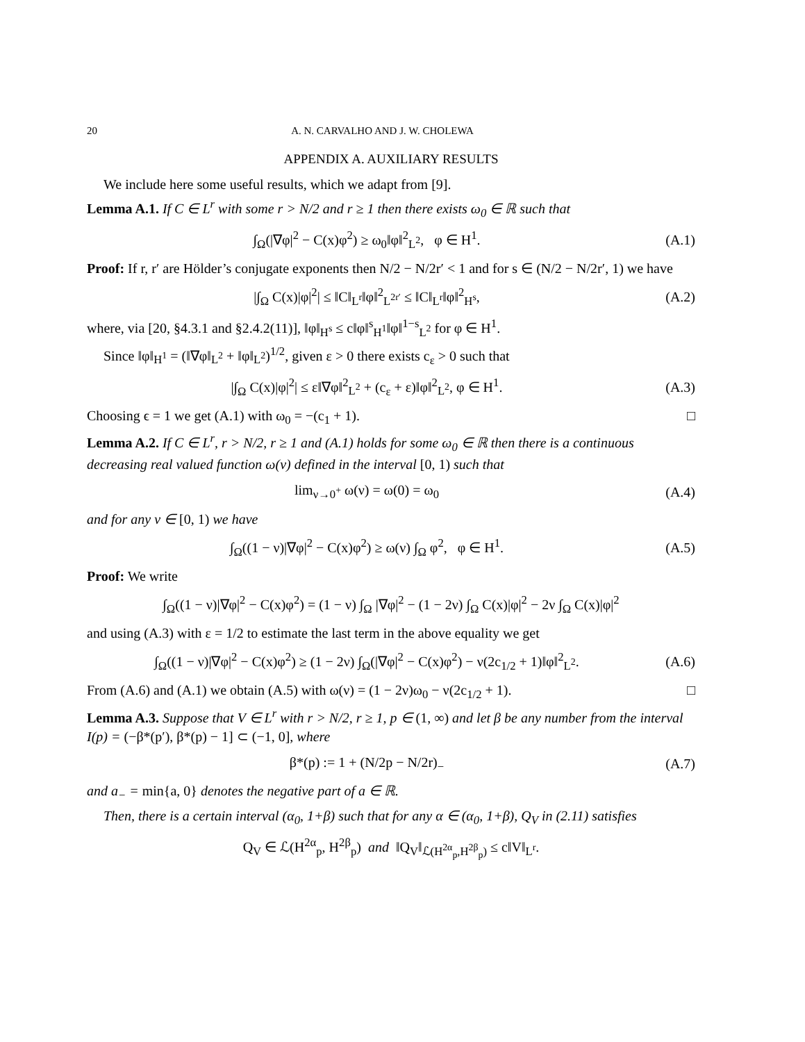20 A. N. CARVALHO AND J. W. CHOLEWA
APPENDIX A. AUXILIARY RESULTS
We include here some useful results, which we adapt from [9].
Lemma A.1. If C ∈ L<sup>r</sup> with some r > N/2 and r ≥ 1 then there exists ω<sub>0</sub> ∈ ℝ such that
∫<sub>Ω</sub>(|∇φ|<sup>2</sup> − C(x)φ<sup>2</sup>) ≥ ω<sub>0</sub>‖φ‖<sup>2</sup><sub>L<sup>2</sup></sub>, φ ∈ H<sup>1</sup>. (A.1)
Proof: If r, r′ are Hölder’s conjugate exponents then N/2 − N/2r′ < 1 and for s ∈ (N/2 − N/2r′, 1) we have
|∫<sub>Ω</sub> C(x)|φ|<sup>2</sup>| ≤ ‖C‖<sub>L<sup>r</sup></sub>‖φ‖<sup>2</sup><sub>L<sup>2r′</sup></sub> ≤ ‖C‖<sub>L<sup>r</sup></sub>‖φ‖<sup>2</sup><sub>H<sup>s</sup></sub>, (A.2)
where, via [20, §4.3.1 and §2.4.2(11)], ‖φ‖<sub>H<sup>s</sup></sub> ≤ c‖φ‖<sup>s</sup><sub>H<sup>1</sup></sub>‖φ‖<sup>1−s</sup><sub>L<sup>2</sup></sub> for φ ∈ H<sup>1</sup>.
Since ‖φ‖<sub>H<sup>1</sup></sub> = (‖∇φ‖<sub>L<sup>2</sup></sub> + ‖φ‖<sub>L<sup>2</sup></sub>)<sup>1/2</sup>, given ε > 0 there exists c<sub>ε</sub> > 0 such that
|∫<sub>Ω</sub> C(x)|φ|<sup>2</sup>| ≤ ε‖∇φ‖<sup>2</sup><sub>L<sup>2</sup></sub> + (c<sub>ε</sub> + ε)‖φ‖<sup>2</sup><sub>L<sup>2</sup></sub>, φ ∈ H<sup>1</sup>. (A.3)
Choosing ϵ = 1 we get (A.1) with ω<sub>0</sub> = −(c<sub>1</sub> + 1). □
Lemma A.2. If C ∈ L<sup>r</sup>, r > N/2, r ≥ 1 and (A.1) holds for some ω<sub>0</sub> ∈ ℝ then there is a continuous decreasing real valued function ω(ν) defined in the interval [0, 1) such that
lim<sub>ν→0<sup>+</sup></sub> ω(ν) = ω(0) = ω<sub>0</sub> (A.4)
and for any ν ∈ [0, 1) we have
∫<sub>Ω</sub>((1 − ν)|∇φ|<sup>2</sup> − C(x)φ<sup>2</sup>) ≥ ω(ν) ∫<sub>Ω</sub> φ<sup>2</sup>, φ ∈ H<sup>1</sup>. (A.5)
Proof: We write
∫<sub>Ω</sub>((1 − ν)|∇φ|<sup>2</sup> − C(x)φ<sup>2</sup>) = (1 − ν) ∫<sub>Ω</sub> |∇φ|<sup>2</sup> − (1 − 2ν) ∫<sub>Ω</sub> C(x)|φ|<sup>2</sup> − 2ν ∫<sub>Ω</sub> C(x)|φ|<sup>2</sup>
and using (A.3) with ε = 1/2 to estimate the last term in the above equality we get
∫<sub>Ω</sub>((1 − ν)|∇φ|<sup>2</sup> − C(x)φ<sup>2</sup>) ≥ (1 − 2ν) ∫<sub>Ω</sub>(|∇φ|<sup>2</sup> − C(x)φ<sup>2</sup>) − ν(2c<sub>1/2</sub> + 1)‖φ‖<sup>2</sup><sub>L<sup>2</sup></sub>. (A.6)
From (A.6) and (A.1) we obtain (A.5) with ω(ν) = (1 − 2ν)ω<sub>0</sub> − ν(2c<sub>1/2</sub> + 1). □
Lemma A.3. Suppose that V ∈ L<sup>r</sup> with r > N/2, r ≥ 1, p ∈ (1, ∞) and let β be any number from the interval I(p) = (−β*(p′), β*(p) − 1] ⊂ (−1, 0], where
β*(p) := 1 + (N/2p − N/2r)<sub>−</sub> (A.7)
and a<sub>−</sub> = min{a, 0} denotes the negative part of a ∈ ℝ.
Then, there is a certain interval (α<sub>0</sub>, 1+β) such that for any α ∈ (α<sub>0</sub>, 1+β), Q<sub>V</sub> in (2.11) satisfies
Q<sub>V</sub> ∈ ℒ(H<sup>2α</sup><sub>p</sub>, H<sup>2β</sup><sub>p</sub>) and ‖Q<sub>V</sub>‖<sub>ℒ(H<sup>2α</sup><sub>p</sub>,H<sup>2β</sup><sub>p</sub>)</sub> ≤ c‖V‖<sub>L<sup>r</sup></sub>.